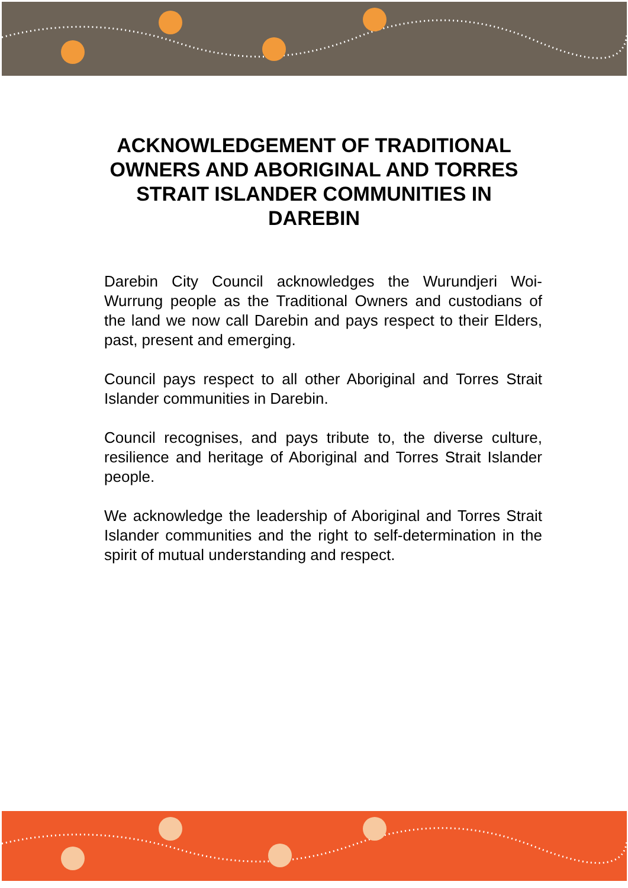ACKNOWLEDGEMENT OF TRADITIONAL OWNERS AND ABORIGINAL AND TORRES STRAIT ISLANDER COMMUNITIES IN DAREBIN
Darebin City Council acknowledges the Wurundjeri Woi-Wurrung people as the Traditional Owners and custodians of the land we now call Darebin and pays respect to their Elders, past, present and emerging.
Council pays respect to all other Aboriginal and Torres Strait Islander communities in Darebin.
Council recognises, and pays tribute to, the diverse culture, resilience and heritage of Aboriginal and Torres Strait Islander people.
We acknowledge the leadership of Aboriginal and Torres Strait Islander communities and the right to self-determination in the spirit of mutual understanding and respect.